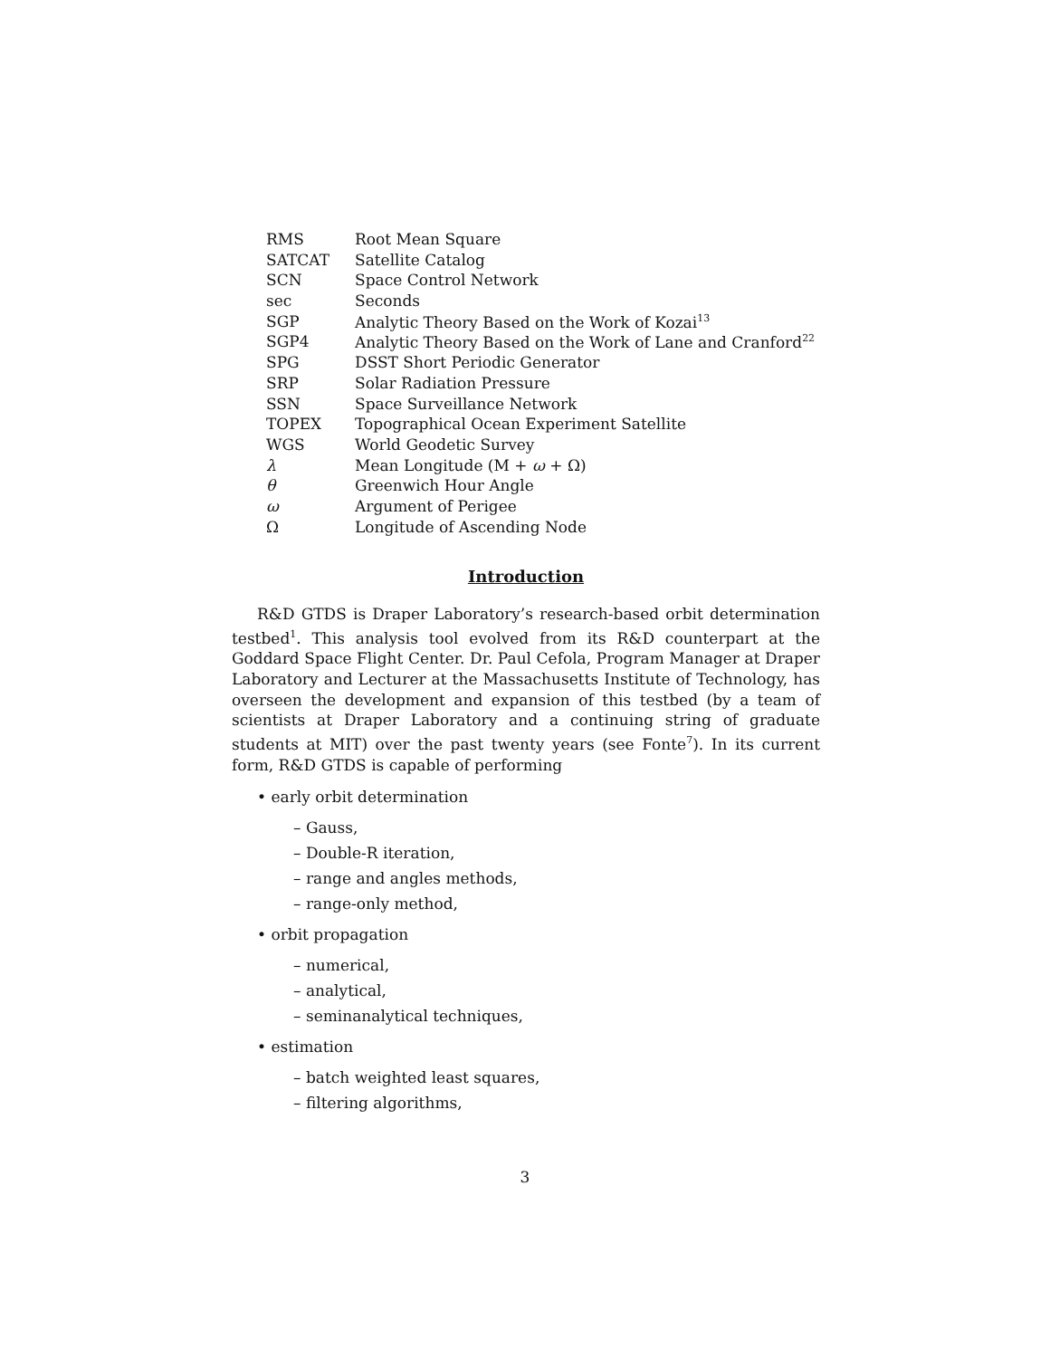| RMS | Root Mean Square |
| SATCAT | Satellite Catalog |
| SCN | Space Control Network |
| sec | Seconds |
| SGP | Analytic Theory Based on the Work of Kozai<sup>13</sup> |
| SGP4 | Analytic Theory Based on the Work of Lane and Cranford<sup>22</sup> |
| SPG | DSST Short Periodic Generator |
| SRP | Solar Radiation Pressure |
| SSN | Space Surveillance Network |
| TOPEX | Topographical Ocean Experiment Satellite |
| WGS | World Geodetic Survey |
| λ | Mean Longitude (M + ω + Ω) |
| θ | Greenwich Hour Angle |
| ω | Argument of Perigee |
| Ω | Longitude of Ascending Node |
Introduction
R&D GTDS is Draper Laboratory’s research-based orbit determination testbed<sup>1</sup>. This analysis tool evolved from its R&D counterpart at the Goddard Space Flight Center. Dr. Paul Cefola, Program Manager at Draper Laboratory and Lecturer at the Massachusetts Institute of Technology, has overseen the development and expansion of this testbed (by a team of scientists at Draper Laboratory and a continuing string of graduate students at MIT) over the past twenty years (see Fonte<sup>7</sup>). In its current form, R&D GTDS is capable of performing
• early orbit determination
– Gauss,
– Double-R iteration,
– range and angles methods,
– range-only method,
• orbit propagation
– numerical,
– analytical,
– seminanalytical techniques,
• estimation
– batch weighted least squares,
– filtering algorithms,
3